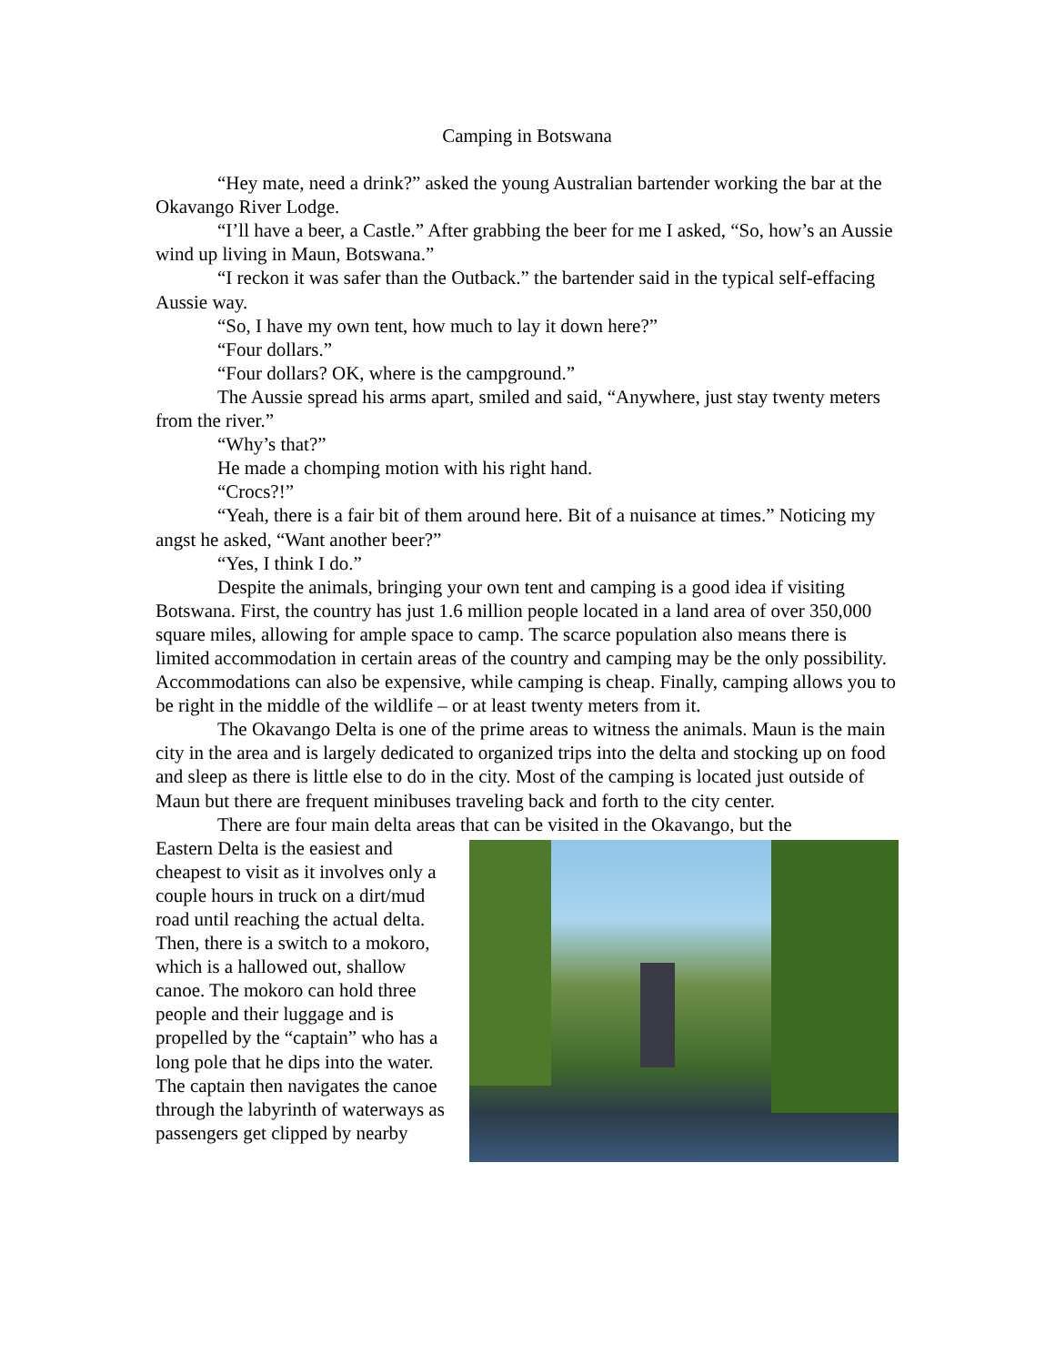Camping in Botswana
“Hey mate, need a drink?” asked the young Australian bartender working the bar at the Okavango River Lodge.
“I’ll have a beer, a Castle.” After grabbing the beer for me I asked, “So, how’s an Aussie wind up living in Maun, Botswana.”
“I reckon it was safer than the Outback.” the bartender said in the typical self-effacing Aussie way.
“So, I have my own tent, how much to lay it down here?”
“Four dollars.”
“Four dollars? OK, where is the campground.”
The Aussie spread his arms apart, smiled and said, “Anywhere, just stay twenty meters from the river.”
“Why’s that?”
He made a chomping motion with his right hand.
“Crocs?!”
“Yeah, there is a fair bit of them around here. Bit of a nuisance at times.” Noticing my angst he asked, “Want another beer?”
“Yes, I think I do.”
Despite the animals, bringing your own tent and camping is a good idea if visiting Botswana. First, the country has just 1.6 million people located in a land area of over 350,000 square miles, allowing for ample space to camp. The scarce population also means there is limited accommodation in certain areas of the country and camping may be the only possibility. Accommodations can also be expensive, while camping is cheap. Finally, camping allows you to be right in the middle of the wildlife – or at least twenty meters from it.
The Okavango Delta is one of the prime areas to witness the animals. Maun is the main city in the area and is largely dedicated to organized trips into the delta and stocking up on food and sleep as there is little else to do in the city. Most of the camping is located just outside of Maun but there are frequent minibuses traveling back and forth to the city center.
There are four main delta areas that can be visited in the Okavango, but the
Eastern Delta is the easiest and cheapest to visit as it involves only a couple hours in truck on a dirt/mud road until reaching the actual delta. Then, there is a switch to a mokoro, which is a hallowed out, shallow canoe. The mokoro can hold three people and their luggage and is propelled by the “captain” who has a long pole that he dips into the water. The captain then navigates the canoe through the labyrinth of waterways as passengers get clipped by nearby